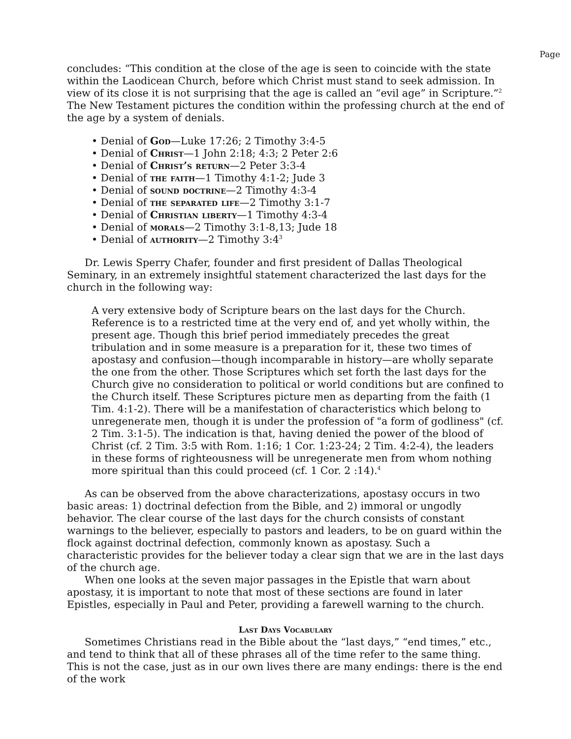Page
concludes: “This condition at the close of the age is seen to coincide with the state within the Laodicean Church, before which Christ must stand to seek admission. In view of its close it is not surprising that the age is called an “evil age” in Scripture.”<sup>2</sup> The New Testament pictures the condition within the professing church at the end of the age by a system of denials.
• Denial of God—Luke 17:26; 2 Timothy 3:4-5
• Denial of Christ—1 John 2:18; 4:3; 2 Peter 2:6
• Denial of Christ’s return—2 Peter 3:3-4
• Denial of the faith—1 Timothy 4:1-2; Jude 3
• Denial of sound doctrine—2 Timothy 4:3-4
• Denial of the separated life—2 Timothy 3:1-7
• Denial of Christian liberty—1 Timothy 4:3-4
• Denial of morals—2 Timothy 3:1-8,13; Jude 18
• Denial of authority—2 Timothy 3:4<sup>3</sup>
Dr. Lewis Sperry Chafer, founder and first president of Dallas Theological Seminary, in an extremely insightful statement characterized the last days for the church in the following way:
A very extensive body of Scripture bears on the last days for the Church. Reference is to a restricted time at the very end of, and yet wholly within, the present age. Though this brief period immediately precedes the great tribulation and in some measure is a preparation for it, these two times of apostasy and confusion—though incomparable in history—are wholly separate the one from the other. Those Scriptures which set forth the last days for the Church give no consideration to political or world conditions but are confined to the Church itself. These Scriptures picture men as departing from the faith (1 Tim. 4:1-2). There will be a manifestation of characteristics which belong to unregenerate men, though it is under the profession of "a form of godliness" (cf. 2 Tim. 3:1-5). The indication is that, having denied the power of the blood of Christ (cf. 2 Tim. 3:5 with Rom. 1:16; 1 Cor. 1:23-24; 2 Tim. 4:2-4), the leaders in these forms of righteousness will be unregenerate men from whom nothing more spiritual than this could proceed (cf. 1 Cor. 2 :14).<sup>4</sup>
As can be observed from the above characterizations, apostasy occurs in two basic areas: 1) doctrinal defection from the Bible, and 2) immoral or ungodly behavior. The clear course of the last days for the church consists of constant warnings to the believer, especially to pastors and leaders, to be on guard within the flock against doctrinal defection, commonly known as apostasy. Such a characteristic provides for the believer today a clear sign that we are in the last days of the church age.
When one looks at the seven major passages in the Epistle that warn about apostasy, it is important to note that most of these sections are found in later Epistles, especially in Paul and Peter, providing a farewell warning to the church.
Last Days Vocabulary
Sometimes Christians read in the Bible about the “last days,” “end times,” etc., and tend to think that all of these phrases all of the time refer to the same thing. This is not the case, just as in our own lives there are many endings: there is the end of the work